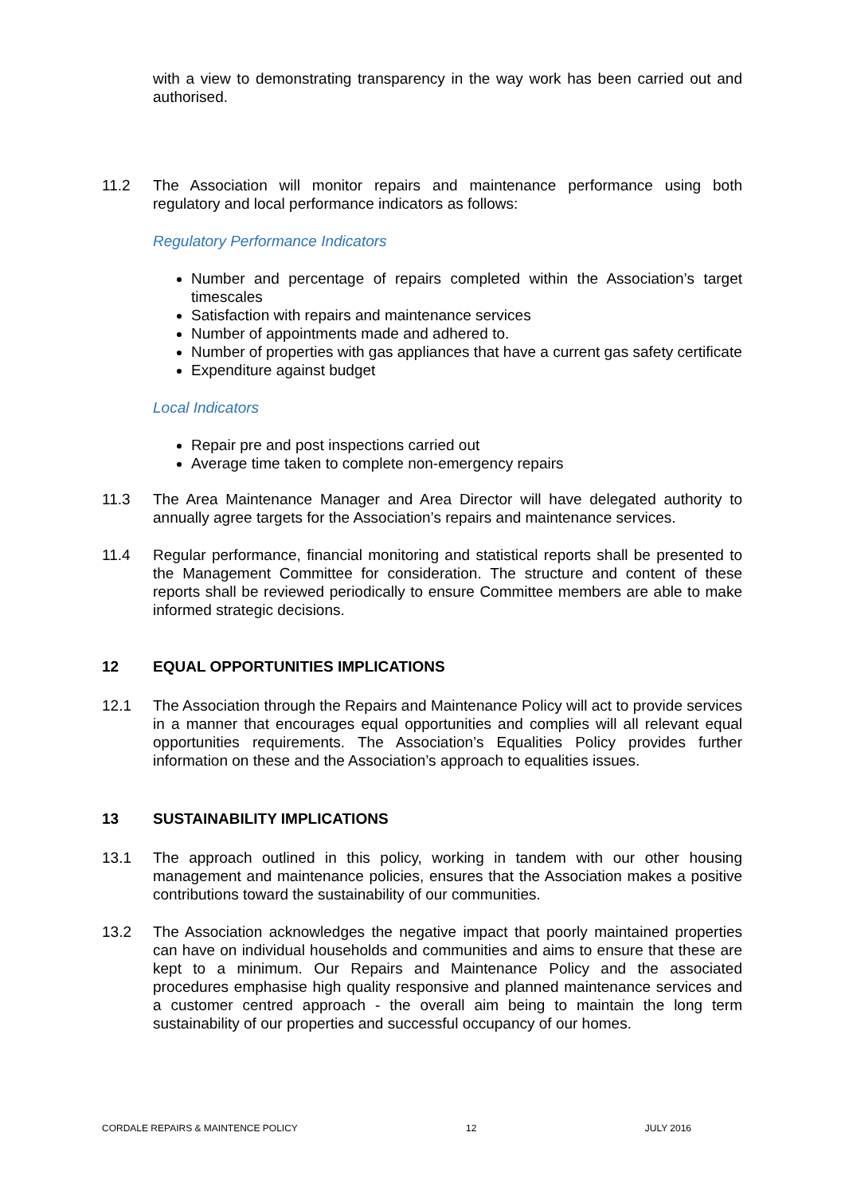with a view to demonstrating transparency in the way work has been carried out and authorised.
11.2 The Association will monitor repairs and maintenance performance using both regulatory and local performance indicators as follows:
Regulatory Performance Indicators
Number and percentage of repairs completed within the Association’s target timescales
Satisfaction with repairs and maintenance services
Number of appointments made and adhered to.
Number of properties with gas appliances that have a current gas safety certificate
Expenditure against budget
Local Indicators
Repair pre and post inspections carried out
Average time taken to complete non-emergency repairs
11.3 The Area Maintenance Manager and Area Director will have delegated authority to annually agree targets for the Association’s repairs and maintenance services.
11.4 Regular performance, financial monitoring and statistical reports shall be presented to the Management Committee for consideration. The structure and content of these reports shall be reviewed periodically to ensure Committee members are able to make informed strategic decisions.
12 EQUAL OPPORTUNITIES IMPLICATIONS
12.1 The Association through the Repairs and Maintenance Policy will act to provide services in a manner that encourages equal opportunities and complies will all relevant equal opportunities requirements. The Association’s Equalities Policy provides further information on these and the Association’s approach to equalities issues.
13 SUSTAINABILITY IMPLICATIONS
13.1 The approach outlined in this policy, working in tandem with our other housing management and maintenance policies, ensures that the Association makes a positive contributions toward the sustainability of our communities.
13.2 The Association acknowledges the negative impact that poorly maintained properties can have on individual households and communities and aims to ensure that these are kept to a minimum. Our Repairs and Maintenance Policy and the associated procedures emphasise high quality responsive and planned maintenance services and a customer centred approach - the overall aim being to maintain the long term sustainability of our properties and successful occupancy of our homes.
CORDALE REPAIRS & MAINTENCE POLICY 12 JULY 2016